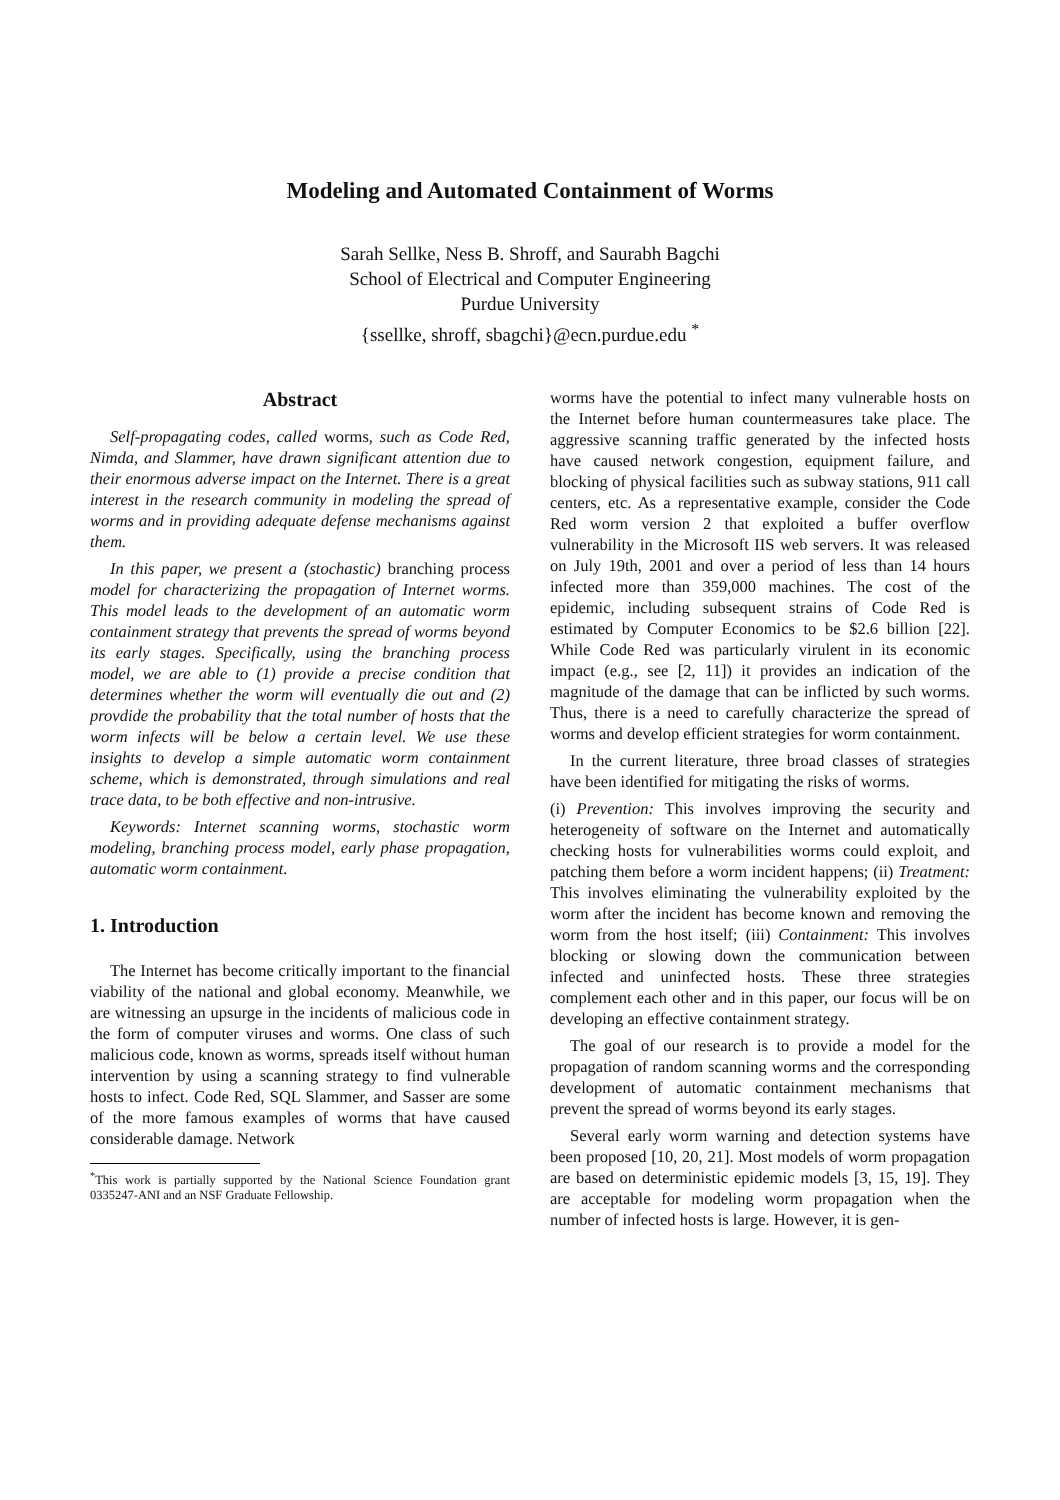Modeling and Automated Containment of Worms
Sarah Sellke, Ness B. Shroff, and Saurabh Bagchi
School of Electrical and Computer Engineering
Purdue University
{ssellke, shroff, sbagchi}@ecn.purdue.edu <sup>*</sup>
Abstract
Self-propagating codes, called worms, such as Code Red, Nimda, and Slammer, have drawn significant attention due to their enormous adverse impact on the Internet. There is a great interest in the research community in modeling the spread of worms and in providing adequate defense mechanisms against them.
In this paper, we present a (stochastic) branching process model for characterizing the propagation of Internet worms. This model leads to the development of an automatic worm containment strategy that prevents the spread of worms beyond its early stages. Specifically, using the branching process model, we are able to (1) provide a precise condition that determines whether the worm will eventually die out and (2) provdide the probability that the total number of hosts that the worm infects will be below a certain level. We use these insights to develop a simple automatic worm containment scheme, which is demonstrated, through simulations and real trace data, to be both effective and non-intrusive.
Keywords: Internet scanning worms, stochastic worm modeling, branching process model, early phase propagation, automatic worm containment.
1. Introduction
The Internet has become critically important to the financial viability of the national and global economy. Meanwhile, we are witnessing an upsurge in the incidents of malicious code in the form of computer viruses and worms. One class of such malicious code, known as worms, spreads itself without human intervention by using a scanning strategy to find vulnerable hosts to infect. Code Red, SQL Slammer, and Sasser are some of the more famous examples of worms that have caused considerable damage. Network
<sup>*</sup> This work is partially supported by the National Science Foundation grant 0335247-ANI and an NSF Graduate Fellowship.
worms have the potential to infect many vulnerable hosts on the Internet before human countermeasures take place. The aggressive scanning traffic generated by the infected hosts have caused network congestion, equipment failure, and blocking of physical facilities such as subway stations, 911 call centers, etc. As a representative example, consider the Code Red worm version 2 that exploited a buffer overflow vulnerability in the Microsoft IIS web servers. It was released on July 19th, 2001 and over a period of less than 14 hours infected more than 359,000 machines. The cost of the epidemic, including subsequent strains of Code Red is estimated by Computer Economics to be $2.6 billion [22]. While Code Red was particularly virulent in its economic impact (e.g., see [2, 11]) it provides an indication of the magnitude of the damage that can be inflicted by such worms. Thus, there is a need to carefully characterize the spread of worms and develop efficient strategies for worm containment.
In the current literature, three broad classes of strategies have been identified for mitigating the risks of worms.
(i) Prevention: This involves improving the security and heterogeneity of software on the Internet and automatically checking hosts for vulnerabilities worms could exploit, and patching them before a worm incident happens; (ii) Treatment: This involves eliminating the vulnerability exploited by the worm after the incident has become known and removing the worm from the host itself; (iii) Containment: This involves blocking or slowing down the communication between infected and uninfected hosts. These three strategies complement each other and in this paper, our focus will be on developing an effective containment strategy.
The goal of our research is to provide a model for the propagation of random scanning worms and the corresponding development of automatic containment mechanisms that prevent the spread of worms beyond its early stages.
Several early worm warning and detection systems have been proposed [10, 20, 21]. Most models of worm propagation are based on deterministic epidemic models [3, 15, 19]. They are acceptable for modeling worm propagation when the number of infected hosts is large. However, it is gen-